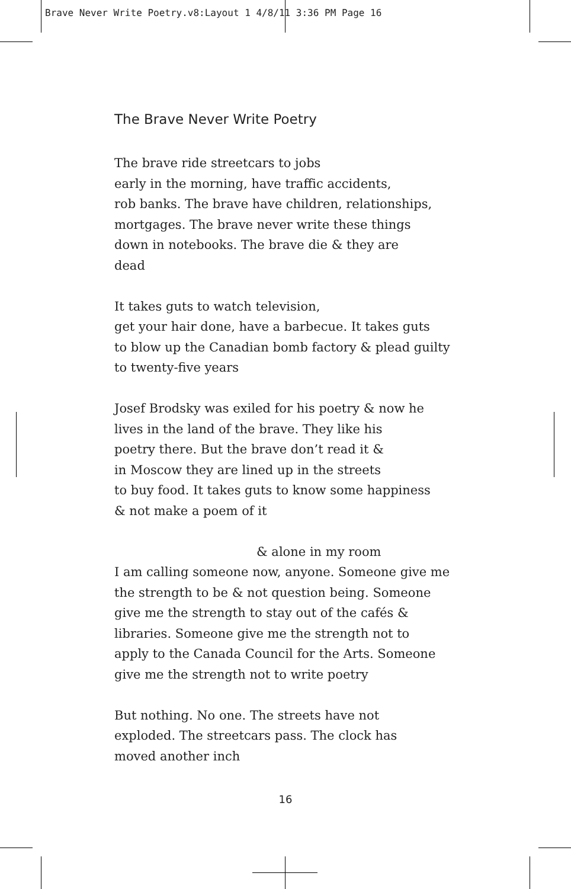Brave Never Write Poetry.v8:Layout 1 4/8/11 3:36 PM Page 16
The Brave Never Write Poetry
The brave ride streetcars to jobs
early in the morning, have traffic accidents,
rob banks. The brave have children, relationships,
mortgages. The brave never write these things
down in notebooks. The brave die & they are
dead
It takes guts to watch television,
get your hair done, have a barbecue. It takes guts
to blow up the Canadian bomb factory & plead guilty
to twenty-five years
Josef Brodsky was exiled for his poetry & now he
lives in the land of the brave. They like his
poetry there. But the brave don’t read it &
in Moscow they are lined up in the streets
to buy food. It takes guts to know some happiness
& not make a poem of it
& alone in my room
I am calling someone now, anyone. Someone give me
the strength to be & not question being. Someone
give me the strength to stay out of the cafés &
libraries. Someone give me the strength not to
apply to the Canada Council for the Arts. Someone
give me the strength not to write poetry
But nothing. No one. The streets have not
exploded. The streetcars pass. The clock has
moved another inch
16